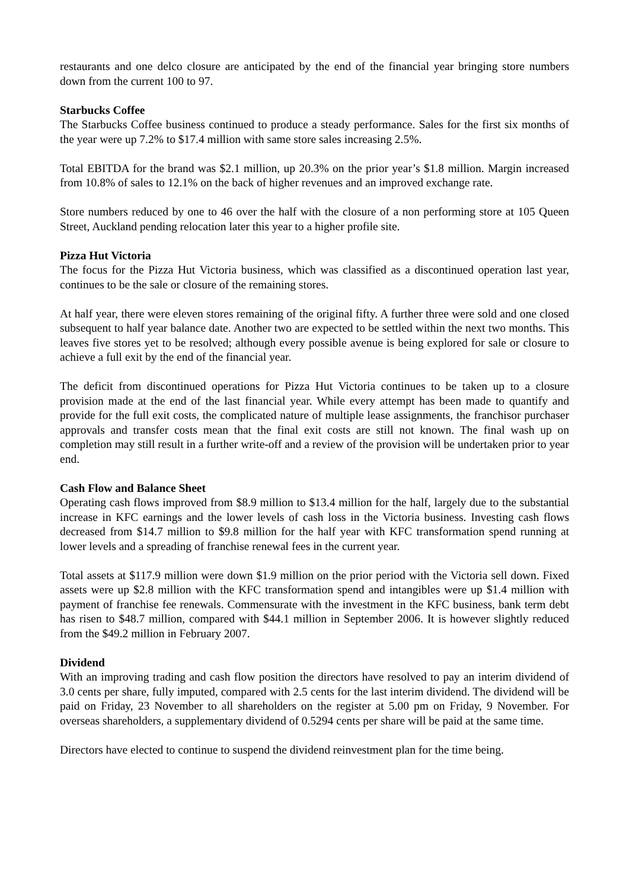restaurants and one delco closure are anticipated by the end of the financial year bringing store numbers down from the current 100 to 97.
Starbucks Coffee
The Starbucks Coffee business continued to produce a steady performance. Sales for the first six months of the year were up 7.2% to $17.4 million with same store sales increasing 2.5%.
Total EBITDA for the brand was $2.1 million, up 20.3% on the prior year’s $1.8 million. Margin increased from 10.8% of sales to 12.1% on the back of higher revenues and an improved exchange rate.
Store numbers reduced by one to 46 over the half with the closure of a non performing store at 105 Queen Street, Auckland pending relocation later this year to a higher profile site.
Pizza Hut Victoria
The focus for the Pizza Hut Victoria business, which was classified as a discontinued operation last year, continues to be the sale or closure of the remaining stores.
At half year, there were eleven stores remaining of the original fifty. A further three were sold and one closed subsequent to half year balance date. Another two are expected to be settled within the next two months. This leaves five stores yet to be resolved; although every possible avenue is being explored for sale or closure to achieve a full exit by the end of the financial year.
The deficit from discontinued operations for Pizza Hut Victoria continues to be taken up to a closure provision made at the end of the last financial year. While every attempt has been made to quantify and provide for the full exit costs, the complicated nature of multiple lease assignments, the franchisor purchaser approvals and transfer costs mean that the final exit costs are still not known. The final wash up on completion may still result in a further write-off and a review of the provision will be undertaken prior to year end.
Cash Flow and Balance Sheet
Operating cash flows improved from $8.9 million to $13.4 million for the half, largely due to the substantial increase in KFC earnings and the lower levels of cash loss in the Victoria business. Investing cash flows decreased from $14.7 million to $9.8 million for the half year with KFC transformation spend running at lower levels and a spreading of franchise renewal fees in the current year.
Total assets at $117.9 million were down $1.9 million on the prior period with the Victoria sell down. Fixed assets were up $2.8 million with the KFC transformation spend and intangibles were up $1.4 million with payment of franchise fee renewals. Commensurate with the investment in the KFC business, bank term debt has risen to $48.7 million, compared with $44.1 million in September 2006. It is however slightly reduced from the $49.2 million in February 2007.
Dividend
With an improving trading and cash flow position the directors have resolved to pay an interim dividend of 3.0 cents per share, fully imputed, compared with 2.5 cents for the last interim dividend. The dividend will be paid on Friday, 23 November to all shareholders on the register at 5.00 pm on Friday, 9 November. For overseas shareholders, a supplementary dividend of 0.5294 cents per share will be paid at the same time.
Directors have elected to continue to suspend the dividend reinvestment plan for the time being.